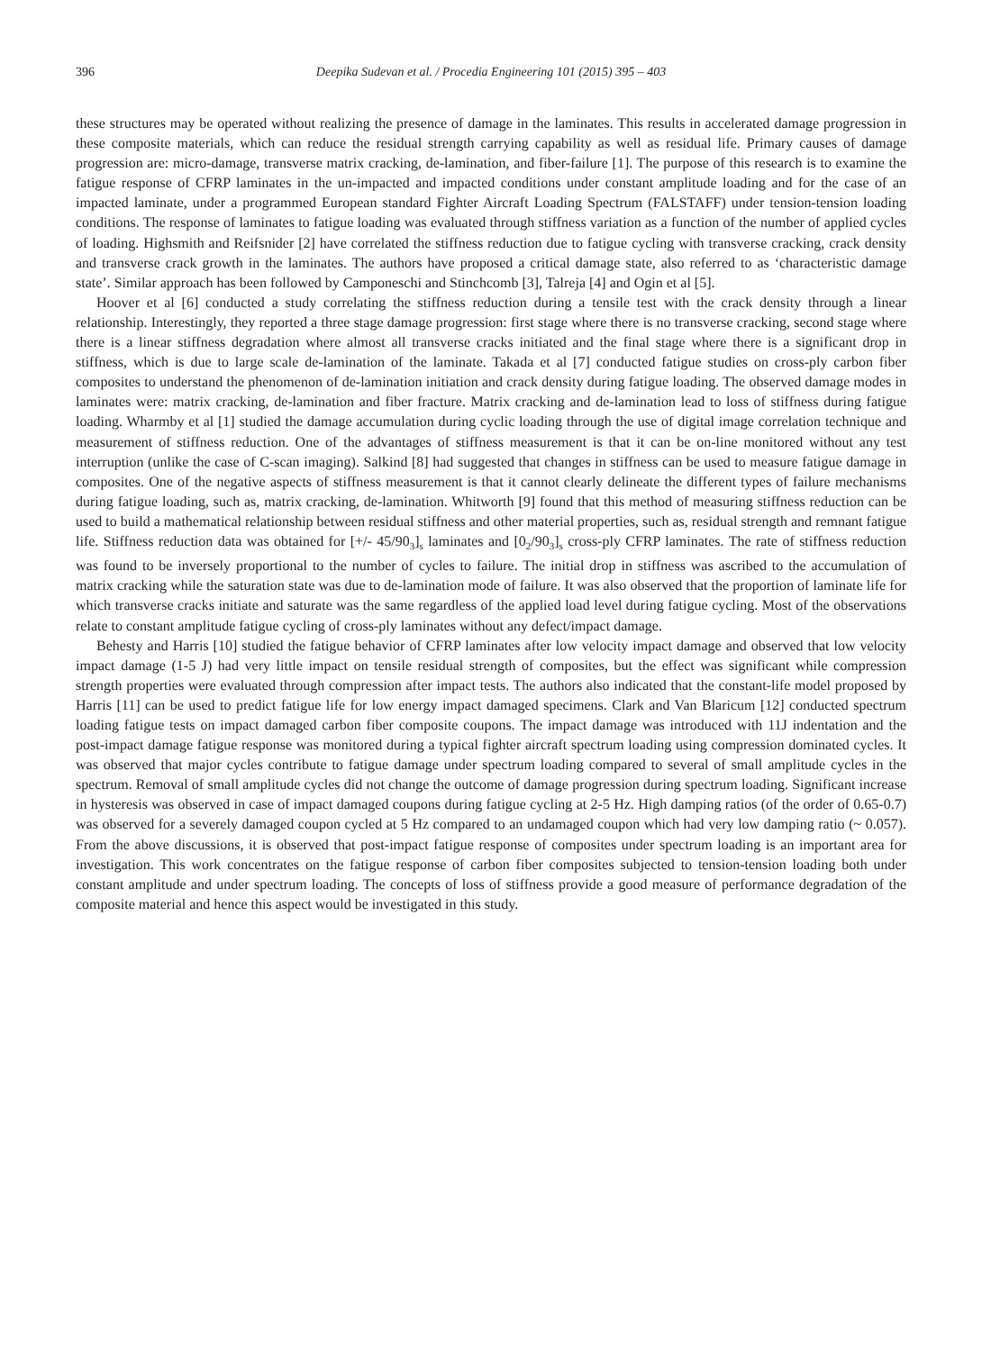396 Deepika Sudevan et al. / Procedia Engineering 101 (2015) 395 – 403
these structures may be operated without realizing the presence of damage in the laminates. This results in accelerated damage progression in these composite materials, which can reduce the residual strength carrying capability as well as residual life. Primary causes of damage progression are: micro-damage, transverse matrix cracking, de-lamination, and fiber-failure [1]. The purpose of this research is to examine the fatigue response of CFRP laminates in the un-impacted and impacted conditions under constant amplitude loading and for the case of an impacted laminate, under a programmed European standard Fighter Aircraft Loading Spectrum (FALSTAFF) under tension-tension loading conditions. The response of laminates to fatigue loading was evaluated through stiffness variation as a function of the number of applied cycles of loading. Highsmith and Reifsnider [2] have correlated the stiffness reduction due to fatigue cycling with transverse cracking, crack density and transverse crack growth in the laminates. The authors have proposed a critical damage state, also referred to as ‘characteristic damage state’. Similar approach has been followed by Camponeschi and Stinchcomb [3], Talreja [4] and Ogin et al [5].
Hoover et al [6] conducted a study correlating the stiffness reduction during a tensile test with the crack density through a linear relationship. Interestingly, they reported a three stage damage progression: first stage where there is no transverse cracking, second stage where there is a linear stiffness degradation where almost all transverse cracks initiated and the final stage where there is a significant drop in stiffness, which is due to large scale de-lamination of the laminate. Takada et al [7] conducted fatigue studies on cross-ply carbon fiber composites to understand the phenomenon of de-lamination initiation and crack density during fatigue loading. The observed damage modes in laminates were: matrix cracking, de-lamination and fiber fracture. Matrix cracking and de-lamination lead to loss of stiffness during fatigue loading. Wharmby et al [1] studied the damage accumulation during cyclic loading through the use of digital image correlation technique and measurement of stiffness reduction. One of the advantages of stiffness measurement is that it can be on-line monitored without any test interruption (unlike the case of C-scan imaging). Salkind [8] had suggested that changes in stiffness can be used to measure fatigue damage in composites. One of the negative aspects of stiffness measurement is that it cannot clearly delineate the different types of failure mechanisms during fatigue loading, such as, matrix cracking, de-lamination. Whitworth [9] found that this method of measuring stiffness reduction can be used to build a mathematical relationship between residual stiffness and other material properties, such as, residual strength and remnant fatigue life. Stiffness reduction data was obtained for [+/- 45/90<sub>3</sub>]<sub>s</sub> laminates and [0<sub>2</sub>/90<sub>3</sub>]<sub>s</sub> cross-ply CFRP laminates. The rate of stiffness reduction was found to be inversely proportional to the number of cycles to failure. The initial drop in stiffness was ascribed to the accumulation of matrix cracking while the saturation state was due to de-lamination mode of failure. It was also observed that the proportion of laminate life for which transverse cracks initiate and saturate was the same regardless of the applied load level during fatigue cycling. Most of the observations relate to constant amplitude fatigue cycling of cross-ply laminates without any defect/impact damage.
Behesty and Harris [10] studied the fatigue behavior of CFRP laminates after low velocity impact damage and observed that low velocity impact damage (1-5 J) had very little impact on tensile residual strength of composites, but the effect was significant while compression strength properties were evaluated through compression after impact tests. The authors also indicated that the constant-life model proposed by Harris [11] can be used to predict fatigue life for low energy impact damaged specimens. Clark and Van Blaricum [12] conducted spectrum loading fatigue tests on impact damaged carbon fiber composite coupons. The impact damage was introduced with 11J indentation and the post-impact damage fatigue response was monitored during a typical fighter aircraft spectrum loading using compression dominated cycles. It was observed that major cycles contribute to fatigue damage under spectrum loading compared to several of small amplitude cycles in the spectrum. Removal of small amplitude cycles did not change the outcome of damage progression during spectrum loading. Significant increase in hysteresis was observed in case of impact damaged coupons during fatigue cycling at 2-5 Hz. High damping ratios (of the order of 0.65-0.7) was observed for a severely damaged coupon cycled at 5 Hz compared to an undamaged coupon which had very low damping ratio (~ 0.057). From the above discussions, it is observed that post-impact fatigue response of composites under spectrum loading is an important area for investigation. This work concentrates on the fatigue response of carbon fiber composites subjected to tension-tension loading both under constant amplitude and under spectrum loading. The concepts of loss of stiffness provide a good measure of performance degradation of the composite material and hence this aspect would be investigated in this study.